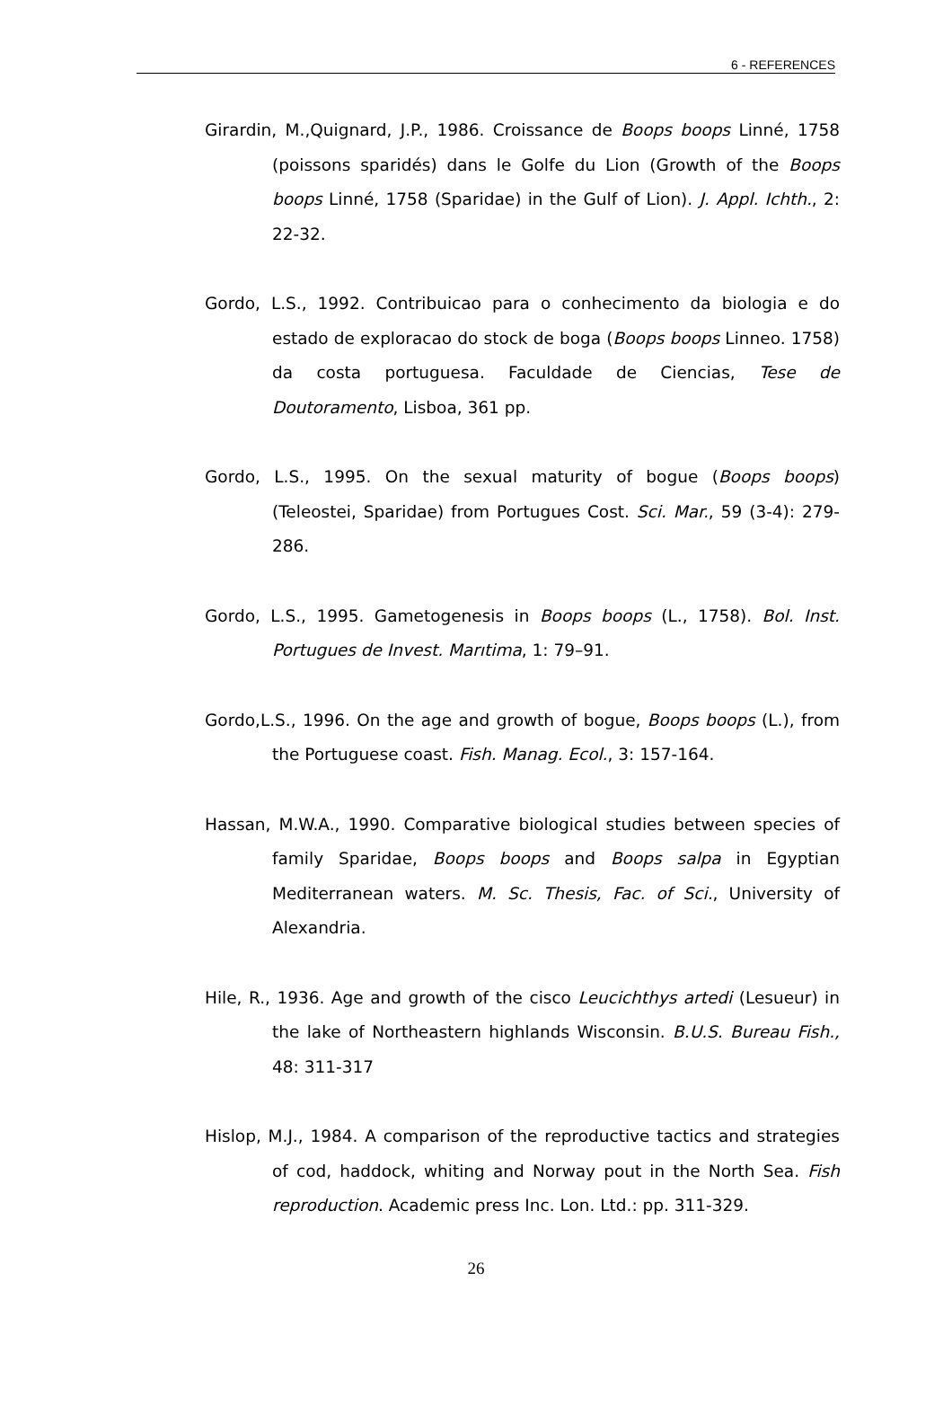6 - REFERENCES
Girardin, M.,Quignard, J.P., 1986. Croissance de Boops boops Linné, 1758 (poissons sparidés) dans le Golfe du Lion (Growth of the Boops boops Linné, 1758 (Sparidae) in the Gulf of Lion). J. Appl. Ichth., 2: 22-32.
Gordo, L.S., 1992. Contribuicao para o conhecimento da biologia e do estado de exploracao do stock de boga (Boops boops Linneo. 1758) da costa portuguesa. Faculdade de Ciencias, Tese de Doutoramento, Lisboa, 361 pp.
Gordo, L.S., 1995. On the sexual maturity of bogue (Boops boops) (Teleostei, Sparidae) from Portugues Cost. Sci. Mar., 59 (3-4): 279-286.
Gordo, L.S., 1995. Gametogenesis in Boops boops (L., 1758). Bol. Inst. Portugues de Invest. Marıtima, 1: 79–91.
Gordo,L.S., 1996. On the age and growth of bogue, Boops boops (L.), from the Portuguese coast. Fish. Manag. Ecol., 3: 157-164.
Hassan, M.W.A., 1990. Comparative biological studies between species of family Sparidae, Boops boops and Boops salpa in Egyptian Mediterranean waters. M. Sc. Thesis, Fac. of Sci., University of Alexandria.
Hile, R., 1936. Age and growth of the cisco Leucichthys artedi (Lesueur) in the lake of Northeastern highlands Wisconsin. B.U.S. Bureau Fish., 48: 311-317
Hislop, M.J., 1984. A comparison of the reproductive tactics and strategies of cod, haddock, whiting and Norway pout in the North Sea. Fish reproduction. Academic press Inc. Lon. Ltd.: pp. 311-329.
26